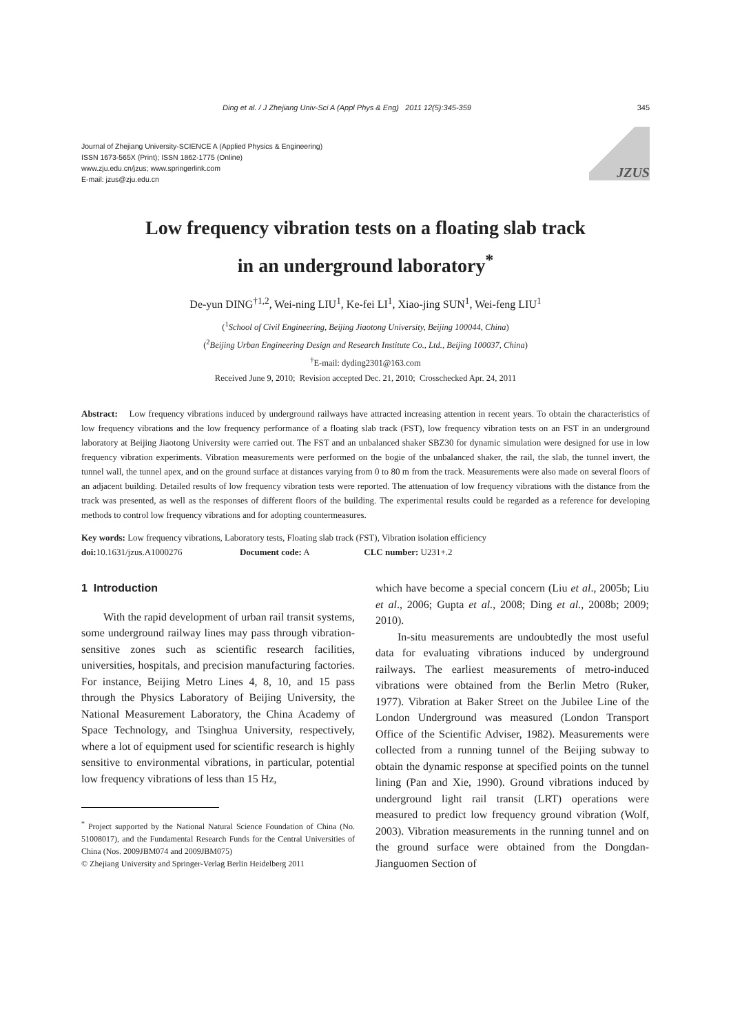Ding et al. / J Zhejiang Univ-Sci A (Appl Phys & Eng) 2011 12(5):345-359 345
Journal of Zhejiang University-SCIENCE A (Applied Physics & Engineering)
ISSN 1673-565X (Print); ISSN 1862-1775 (Online)
www.zju.edu.cn/jzus; www.springerlink.com
E-mail: jzus@zju.edu.cn
JZUS
Low frequency vibration tests on a floating slab track
in an underground laboratory<sup>*</sup>
De-yun DING<sup>†1,2</sup>, Wei-ning LIU<sup>1</sup>, Ke-fei LI<sup>1</sup>, Xiao-jing SUN<sup>1</sup>, Wei-feng LIU<sup>1</sup>
(<sup>1</sup>School of Civil Engineering, Beijing Jiaotong University, Beijing 100044, China)
(<sup>2</sup>Beijing Urban Engineering Design and Research Institute Co., Ltd., Beijing 100037, China)
<sup>†</sup> E-mail: dyding2301@163.com
Received June 9, 2010; Revision accepted Dec. 21, 2010; Crosschecked Apr. 24, 2011
Abstract: Low frequency vibrations induced by underground railways have attracted increasing attention in recent years. To obtain the characteristics of low frequency vibrations and the low frequency performance of a floating slab track (FST), low frequency vibration tests on an FST in an underground laboratory at Beijing Jiaotong University were carried out. The FST and an unbalanced shaker SBZ30 for dynamic simulation were designed for use in low frequency vibration experiments. Vibration measurements were performed on the bogie of the unbalanced shaker, the rail, the slab, the tunnel invert, the tunnel wall, the tunnel apex, and on the ground surface at distances varying from 0 to 80 m from the track. Measurements were also made on several floors of an adjacent building. Detailed results of low frequency vibration tests were reported. The attenuation of low frequency vibrations with the distance from the track was presented, as well as the responses of different floors of the building. The experimental results could be regarded as a reference for developing methods to control low frequency vibrations and for adopting countermeasures.
Key words: Low frequency vibrations, Laboratory tests, Floating slab track (FST), Vibration isolation efficiency
doi: 10.1631/jzus.A1000276 Document code: A CLC number: U231+.2
1 Introduction
With the rapid development of urban rail transit systems, some underground railway lines may pass through vibration-sensitive zones such as scientific research facilities, universities, hospitals, and precision manufacturing factories. For instance, Beijing Metro Lines 4, 8, 10, and 15 pass through the Physics Laboratory of Beijing University, the National Measurement Laboratory, the China Academy of Space Technology, and Tsinghua University, respectively, where a lot of equipment used for scientific research is highly sensitive to environmental vibrations, in particular, potential low frequency vibrations of less than 15 Hz,
<sup>*</sup> Project supported by the National Natural Science Foundation of China (No. 51008017), and the Fundamental Research Funds for the Central Universities of China (Nos. 2009JBM074 and 2009JBM075)
© Zhejiang University and Springer-Verlag Berlin Heidelberg 2011
which have become a special concern (Liu et al., 2005b; Liu et al., 2006; Gupta et al., 2008; Ding et al., 2008b; 2009; 2010).
In-situ measurements are undoubtedly the most useful data for evaluating vibrations induced by underground railways. The earliest measurements of metro-induced vibrations were obtained from the Berlin Metro (Ruker, 1977). Vibration at Baker Street on the Jubilee Line of the London Underground was measured (London Transport Office of the Scientific Adviser, 1982). Measurements were collected from a running tunnel of the Beijing subway to obtain the dynamic response at specified points on the tunnel lining (Pan and Xie, 1990). Ground vibrations induced by underground light rail transit (LRT) operations were measured to predict low frequency ground vibration (Wolf, 2003). Vibration measurements in the running tunnel and on the ground surface were obtained from the Dongdan-Jianguomen Section of